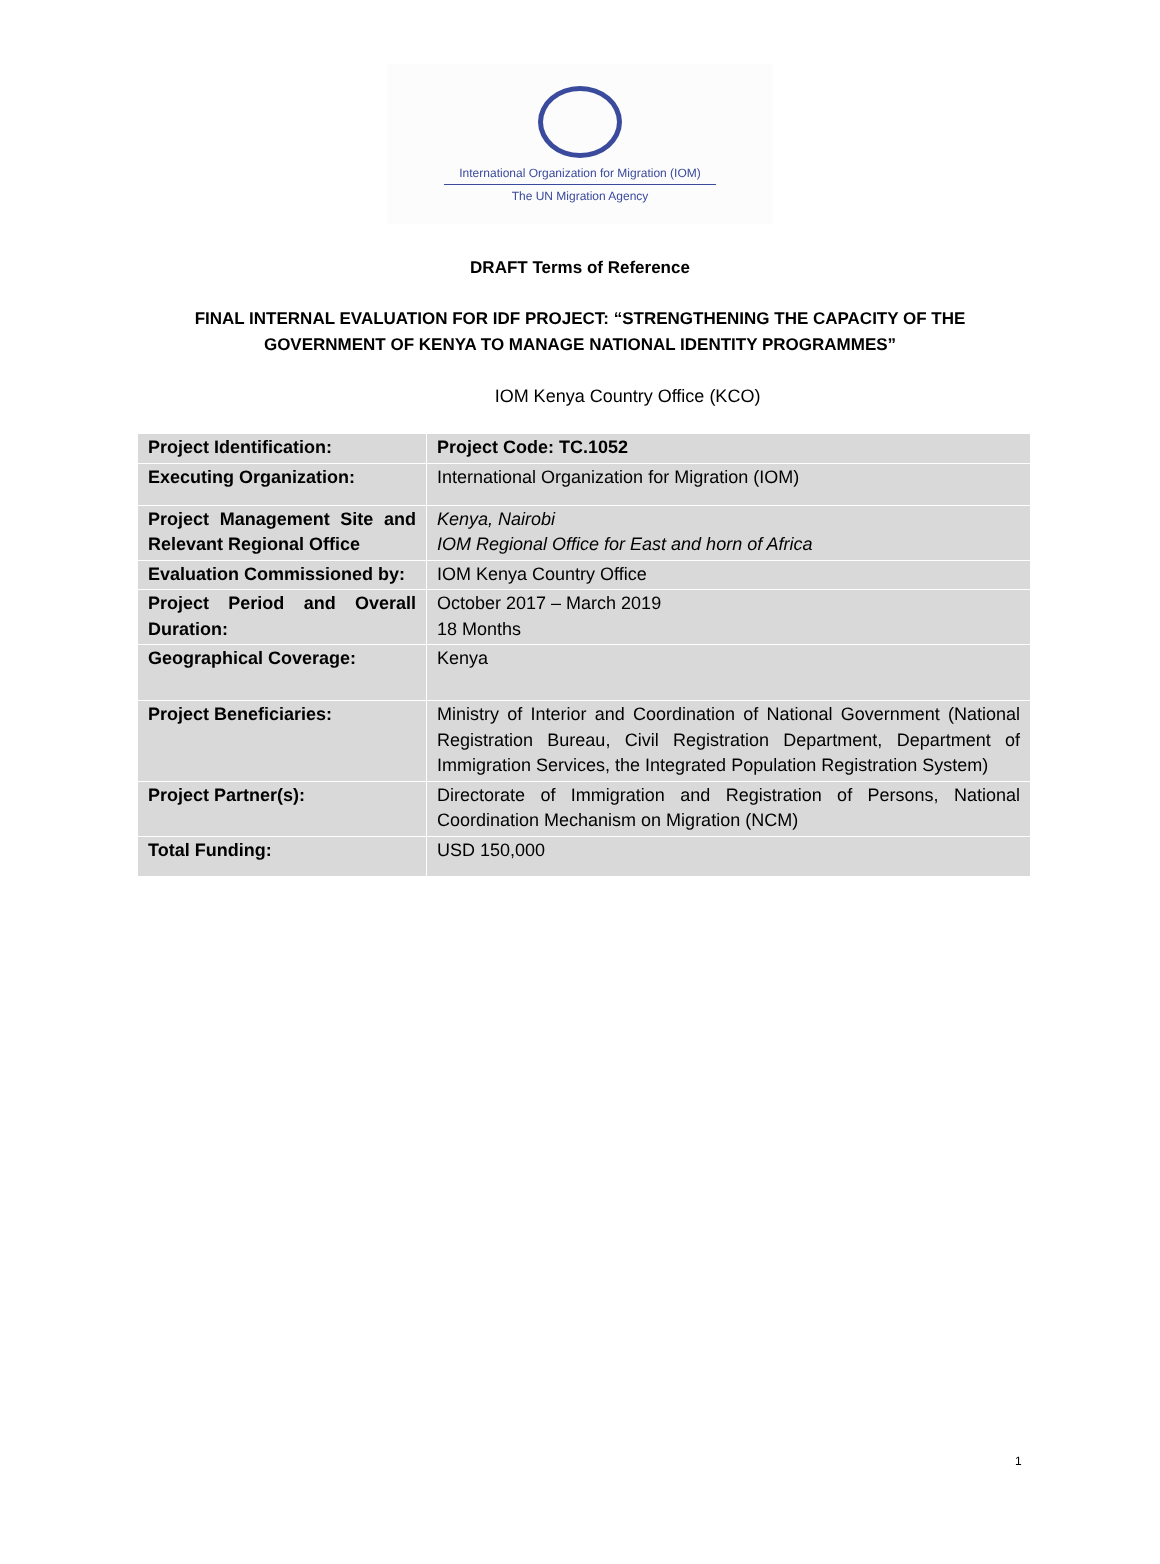International Organization for Migration (IOM)
The UN Migration Agency
DRAFT Terms of Reference
FINAL INTERNAL EVALUATION FOR IDF PROJECT: “STRENGTHENING THE CAPACITY OF THE
GOVERNMENT OF KENYA TO MANAGE NATIONAL IDENTITY PROGRAMMES”
IOM Kenya Country Office (KCO)
| Project Identification: | Project Code: TC.1052 |
| Executing Organization: | International Organization for Migration (IOM) |
| Project Management Site and Relevant Regional Office | Kenya, Nairobi IOM Regional Office for East and horn of Africa |
| Evaluation Commissioned by: | IOM Kenya Country Office |
| Project Period and Overall Duration: | October 2017 – March 2019 18 Months |
| Geographical Coverage: | Kenya |
| Project Beneficiaries: | Ministry of Interior and Coordination of National Government (National Registration Bureau, Civil Registration Department, Department of Immigration Services, the Integrated Population Registration System) |
| Project Partner(s): | Directorate of Immigration and Registration of Persons, National Coordination Mechanism on Migration (NCM) |
| Total Funding: | USD 150,000 |
1